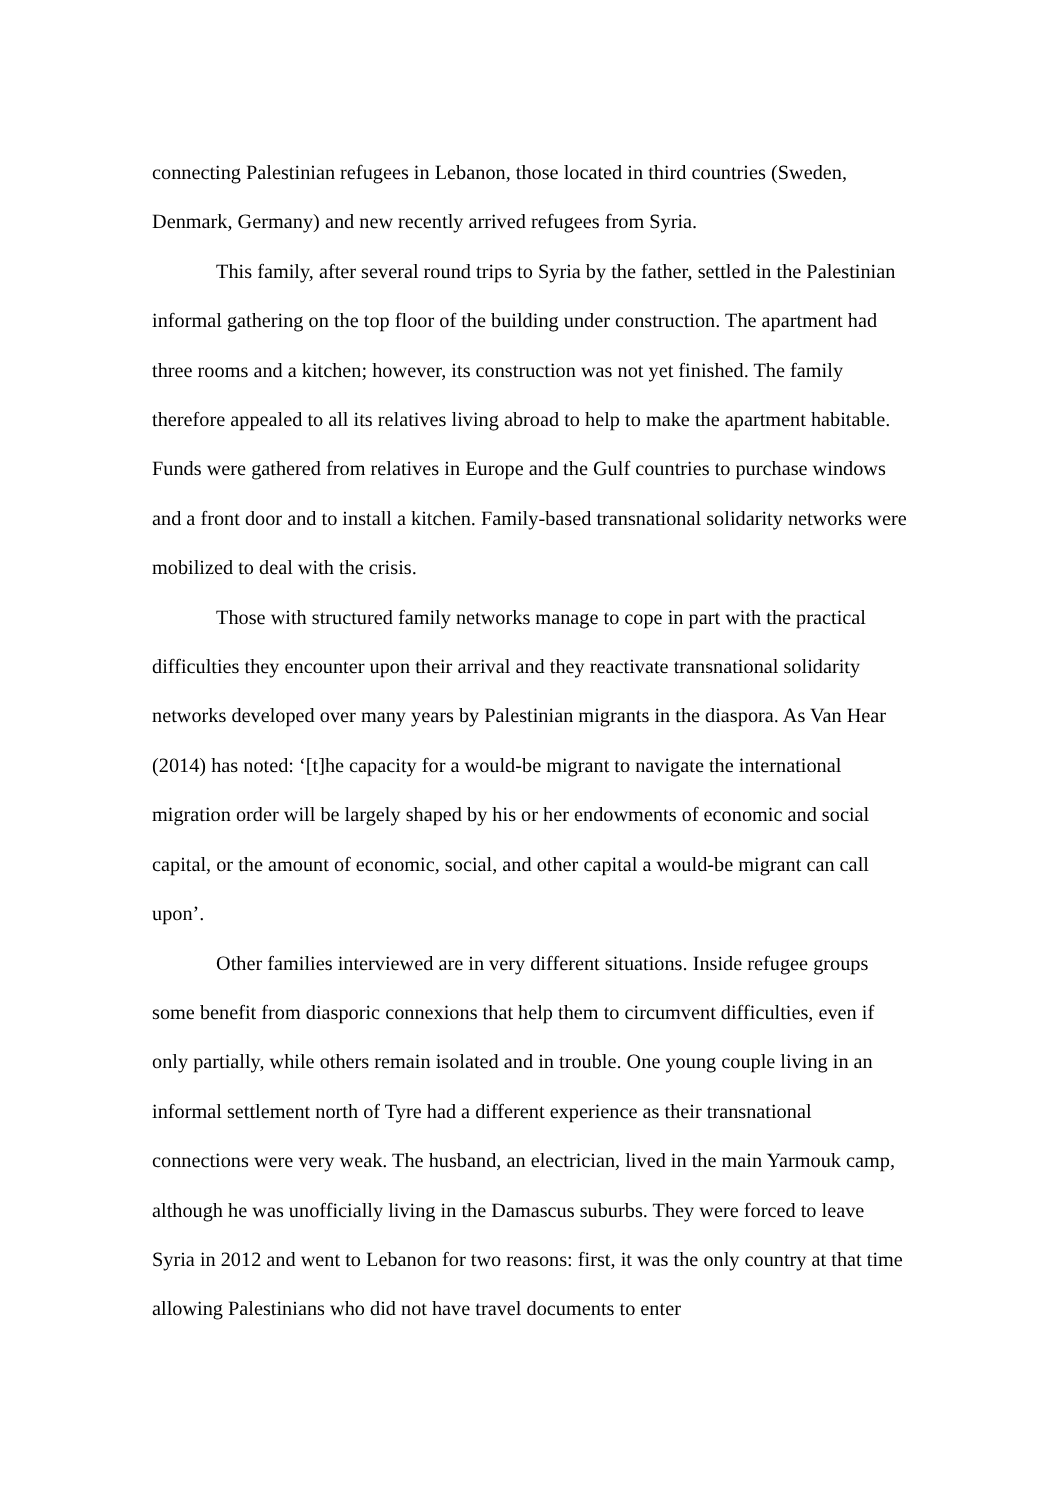connecting Palestinian refugees in Lebanon, those located in third countries (Sweden, Denmark, Germany) and new recently arrived refugees from Syria.
This family, after several round trips to Syria by the father, settled in the Palestinian informal gathering on the top floor of the building under construction. The apartment had three rooms and a kitchen; however, its construction was not yet finished. The family therefore appealed to all its relatives living abroad to help to make the apartment habitable. Funds were gathered from relatives in Europe and the Gulf countries to purchase windows and a front door and to install a kitchen. Family-based transnational solidarity networks were mobilized to deal with the crisis.
Those with structured family networks manage to cope in part with the practical difficulties they encounter upon their arrival and they reactivate transnational solidarity networks developed over many years by Palestinian migrants in the diaspora. As Van Hear (2014) has noted: ‘[t]he capacity for a would-be migrant to navigate the international migration order will be largely shaped by his or her endowments of economic and social capital, or the amount of economic, social, and other capital a would-be migrant can call upon’.
Other families interviewed are in very different situations. Inside refugee groups some benefit from diasporic connexions that help them to circumvent difficulties, even if only partially, while others remain isolated and in trouble. One young couple living in an informal settlement north of Tyre had a different experience as their transnational connections were very weak. The husband, an electrician, lived in the main Yarmouk camp, although he was unofficially living in the Damascus suburbs. They were forced to leave Syria in 2012 and went to Lebanon for two reasons: first, it was the only country at that time allowing Palestinians who did not have travel documents to enter